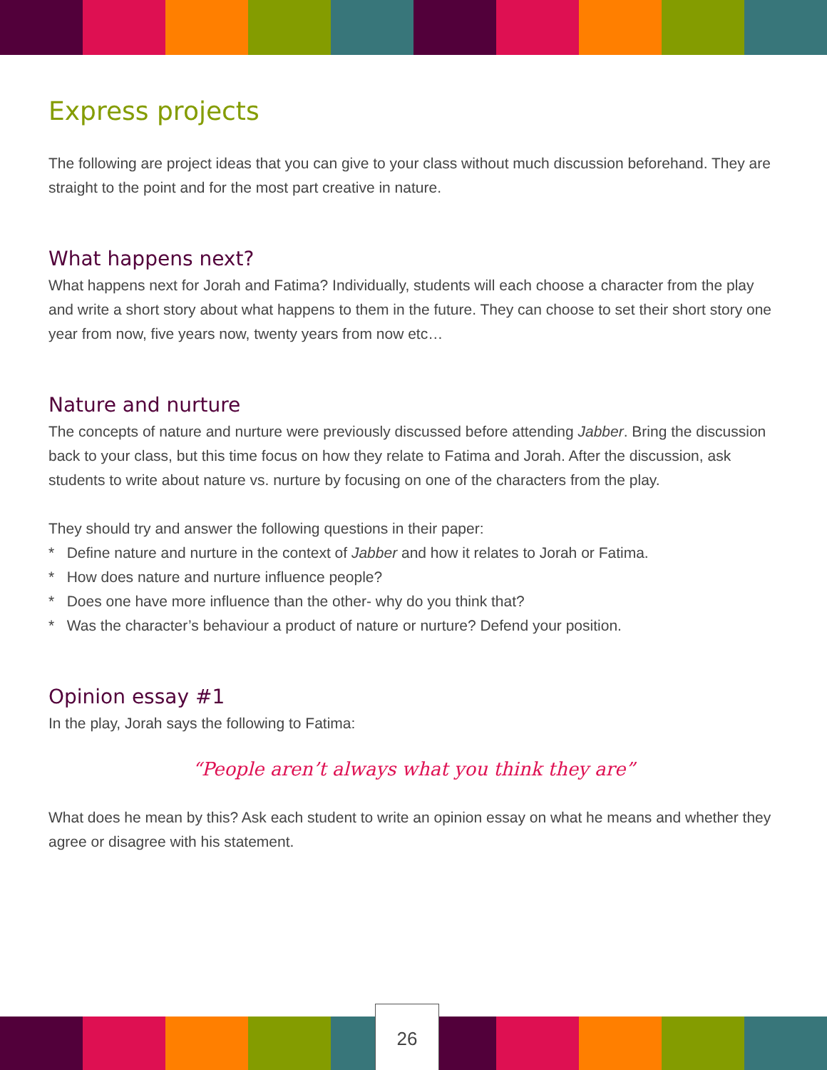Express projects
The following are project ideas that you can give to your class without much discussion beforehand. They are straight to the point and for the most part creative in nature.
What happens next?
What happens next for Jorah and Fatima? Individually, students will each choose a character from the play and write a short story about what happens to them in the future. They can choose to set their short story one year from now, five years now, twenty years from now etc…
Nature and nurture
The concepts of nature and nurture were previously discussed before attending Jabber. Bring the discussion back to your class, but this time focus on how they relate to Fatima and Jorah. After the discussion, ask students to write about nature vs. nurture by focusing on one of the characters from the play.
They should try and answer the following questions in their paper:
* Define nature and nurture in the context of Jabber and how it relates to Jorah or Fatima.
* How does nature and nurture influence people?
* Does one have more influence than the other- why do you think that?
* Was the character’s behaviour a product of nature or nurture? Defend your position.
Opinion essay #1
In the play, Jorah says the following to Fatima:
“People aren’t always what you think they are”
What does he mean by this? Ask each student to write an opinion essay on what he means and whether they agree or disagree with his statement.
26